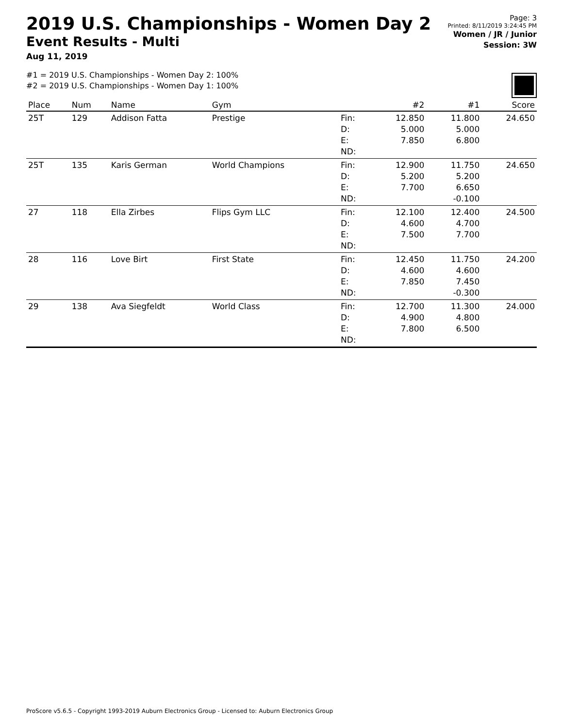2019 U.S. Championships - Women Day 2
Event Results - Multi
Aug 11, 2019
Page: 3
Printed: 8/11/2019 3:24:45 PM
Women / JR / Junior
Session: 3W
#1 = 2019 U.S. Championships - Women Day 2: 100%
#2 = 2019 U.S. Championships - Women Day 1: 100%
| Place | Num | Name | Gym | | #2 | #1 | Score |
| --- | --- | --- | --- | --- | --- | --- | --- |
| 25T | 129 | Addison Fatta | Prestige | Fin: D: E: ND: | 12.850 5.000 7.850 | 11.800 5.000 6.800 | 24.650 |
| 25T | 135 | Karis German | World Champions | Fin: D: E: ND: | 12.900 5.200 7.700 | 11.750 5.200 6.650 -0.100 | 24.650 |
| 27 | 118 | Ella Zirbes | Flips Gym LLC | Fin: D: E: ND: | 12.100 4.600 7.500 | 12.400 4.700 7.700 | 24.500 |
| 28 | 116 | Love Birt | First State | Fin: D: E: ND: | 12.450 4.600 7.850 | 11.750 4.600 7.450 -0.300 | 24.200 |
| 29 | 138 | Ava Siegfeldt | World Class | Fin: D: E: ND: | 12.700 4.900 7.800 | 11.300 4.800 6.500 | 24.000 |
ProScore v5.6.5 - Copyright 1993-2019 Auburn Electronics Group - Licensed to: Auburn Electronics Group